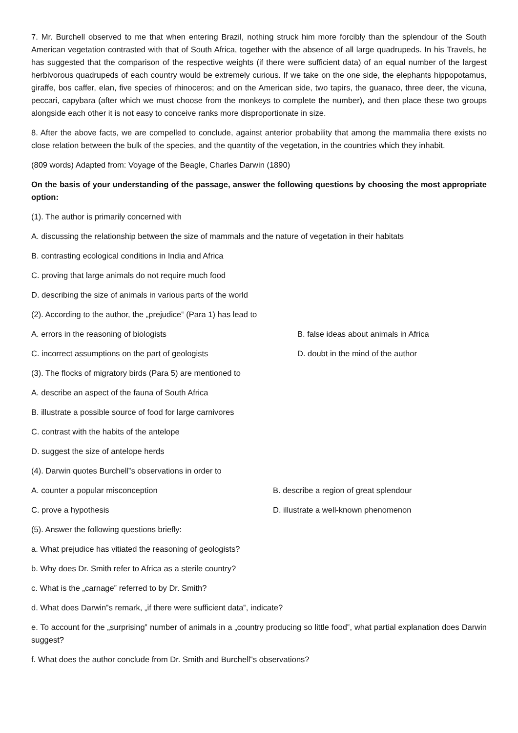7. Mr. Burchell observed to me that when entering Brazil, nothing struck him more forcibly than the splendour of the South American vegetation contrasted with that of South Africa, together with the absence of all large quadrupeds. In his Travels, he has suggested that the comparison of the respective weights (if there were sufficient data) of an equal number of the largest herbivorous quadrupeds of each country would be extremely curious. If we take on the one side, the elephants hippopotamus, giraffe, bos caffer, elan, five species of rhinoceros; and on the American side, two tapirs, the guanaco, three deer, the vicuna, peccari, capybara (after which we must choose from the monkeys to complete the number), and then place these two groups alongside each other it is not easy to conceive ranks more disproportionate in size.
8. After the above facts, we are compelled to conclude, against anterior probability that among the mammalia there exists no close relation between the bulk of the species, and the quantity of the vegetation, in the countries which they inhabit.
(809 words) Adapted from: Voyage of the Beagle, Charles Darwin (1890)
On the basis of your understanding of the passage, answer the following questions by choosing the most appropriate option:
(1). The author is primarily concerned with
A. discussing the relationship between the size of mammals and the nature of vegetation in their habitats
B. contrasting ecological conditions in India and Africa
C. proving that large animals do not require much food
D. describing the size of animals in various parts of the world
(2). According to the author, the „prejudice‟ (Para 1) has lead to
A. errors in the reasoning of biologists B. false ideas about animals in Africa
C. incorrect assumptions on the part of geologists D. doubt in the mind of the author
(3). The flocks of migratory birds (Para 5) are mentioned to
A. describe an aspect of the fauna of South Africa
B. illustrate a possible source of food for large carnivores
C. contrast with the habits of the antelope
D. suggest the size of antelope herds
(4). Darwin quotes Burchell‟s observations in order to
A. counter a popular misconception B. describe a region of great splendour
C. prove a hypothesis D. illustrate a well-known phenomenon
(5). Answer the following questions briefly:
a. What prejudice has vitiated the reasoning of geologists?
b. Why does Dr. Smith refer to Africa as a sterile country?
c. What is the „carnage‟ referred to by Dr. Smith?
d. What does Darwin‟s remark, „if there were sufficient data‟, indicate?
e. To account for the „surprising‟ number of animals in a „country producing so little food‟, what partial explanation does Darwin suggest?
f. What does the author conclude from Dr. Smith and Burchell‟s observations?